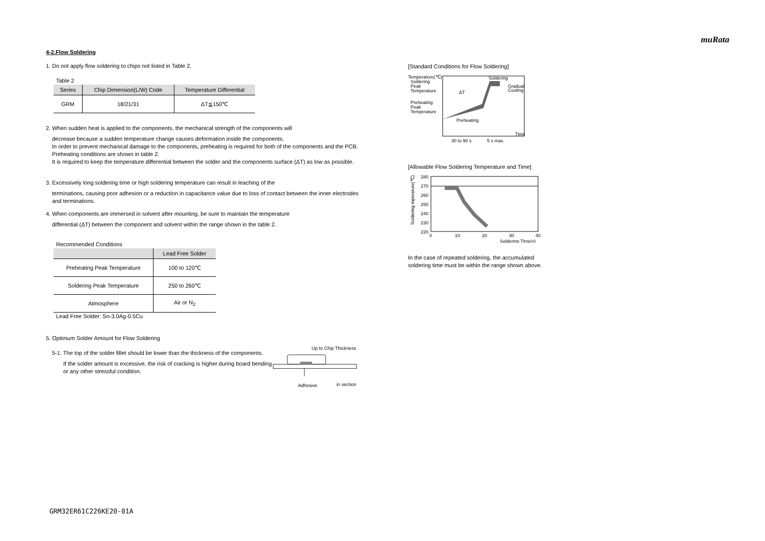muRata
4-2.Flow Soldering
1. Do not apply flow soldering to chips not listed in Table 2.
Table 2
| Series | Chip Dimension(L/W) Code | Temperature Differential |
| --- | --- | --- |
| GRM | 18/21/31 | ΔT≦150℃ |
2. When sudden heat is applied to the components, the mechanical strength of the components will
decrease because a sudden temperature change causes deformation inside the components.
In order to prevent mechanical damage to the components, preheating is required for both of the components and the PCB.
Preheating conditions are shown in table 2.
It is required to keep the temperature differential between the solder and the components surface (ΔT) as low as possible.
3. Excessively long soldering time or high soldering temperature can result in leaching of the
terminations, causing poor adhesion or a reduction in capacitance value due to loss of contact between the inner electrodes and terminations.
4. When components are immersed in solvent after mounting, be sure to maintain the temperature
differential (ΔT) between the component and solvent within the range shown in the table 2.
Recommended Conditions
| | Lead Free Solder |
| --- | --- |
| Preheating Peak Temperature | 100 to 120℃ |
| Soldering Peak Temperature | 250 to 260℃ |
| Atmosphere | Air or N<sub>2</sub> |
Lead Free Solder: Sn-3.0Ag-0.5Cu
5. Optimum Solder Amount for Flow Soldering
5-1. The top of the solder fillet should be lower than the thickness of the components.
If the solder amount is excessive, the risk of cracking is higher during board bending or any other stressful condition.
Up to Chip Thickness
Adhesive
in section
[Standard Conditions for Flow Soldering]
Temperature(℃)
Soldering
Peak
Temperature
Preheating
Peak
Temperature
ΔT
Soldering
Gradual
Cooling
Preheating
Time
30 to 90 s
5 s max.
[Allowable Flow Soldering Temperature and Time]
Soldering mperature(℃)
280
270
260
250
240
230
220
0
10
20
30
40
Soldering Time(s)
In the case of repeated soldering, the accumulated
soldering time must be within the range shown above.
GRM32ER61C226KE20-01A